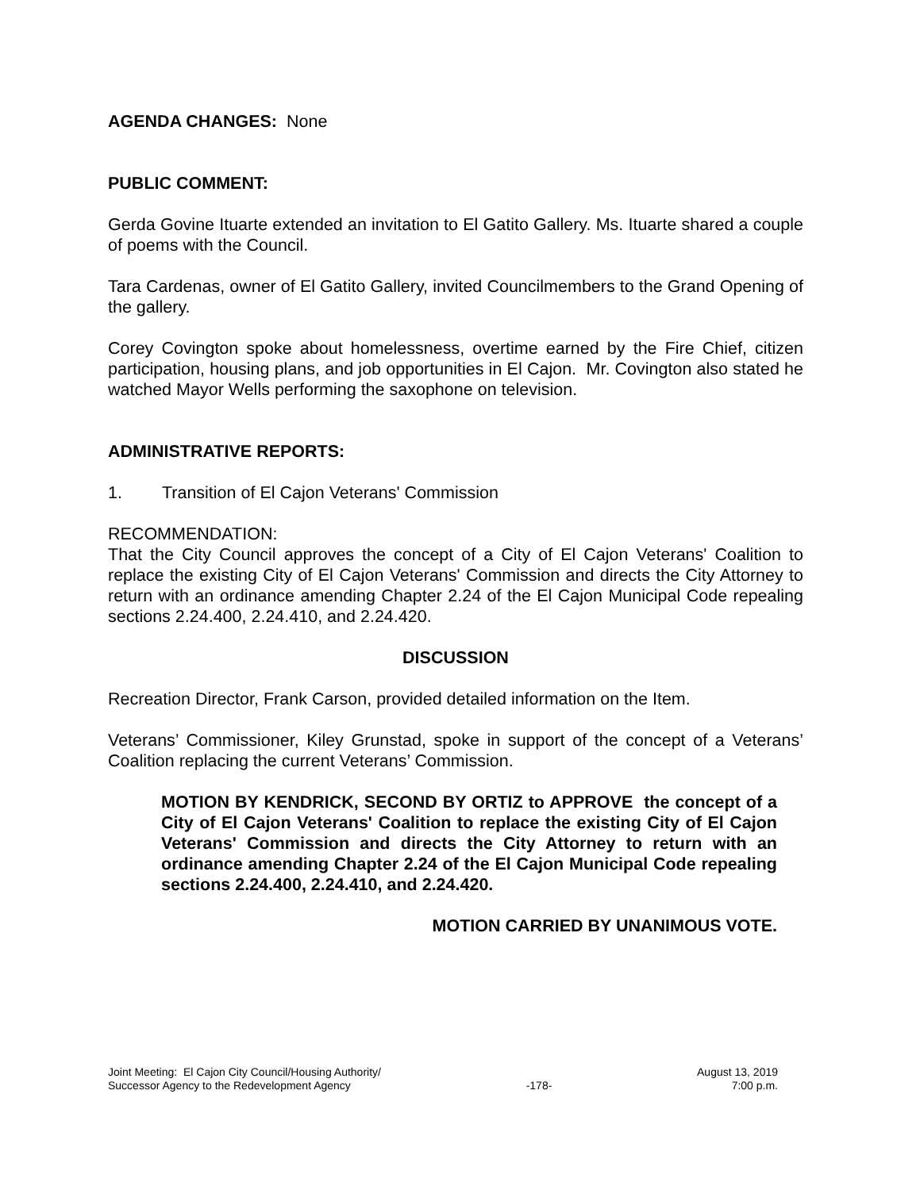AGENDA CHANGES: None
PUBLIC COMMENT:
Gerda Govine Ituarte extended an invitation to El Gatito Gallery. Ms. Ituarte shared a couple of poems with the Council.
Tara Cardenas, owner of El Gatito Gallery, invited Councilmembers to the Grand Opening of the gallery.
Corey Covington spoke about homelessness, overtime earned by the Fire Chief, citizen participation, housing plans, and job opportunities in El Cajon. Mr. Covington also stated he watched Mayor Wells performing the saxophone on television.
ADMINISTRATIVE REPORTS:
1. Transition of El Cajon Veterans' Commission
RECOMMENDATION:
That the City Council approves the concept of a City of El Cajon Veterans' Coalition to replace the existing City of El Cajon Veterans' Commission and directs the City Attorney to return with an ordinance amending Chapter 2.24 of the El Cajon Municipal Code repealing sections 2.24.400, 2.24.410, and 2.24.420.
DISCUSSION
Recreation Director, Frank Carson, provided detailed information on the Item.
Veterans’ Commissioner, Kiley Grunstad, spoke in support of the concept of a Veterans’ Coalition replacing the current Veterans’ Commission.
MOTION BY KENDRICK, SECOND BY ORTIZ to APPROVE the concept of a City of El Cajon Veterans' Coalition to replace the existing City of El Cajon Veterans' Commission and directs the City Attorney to return with an ordinance amending Chapter 2.24 of the El Cajon Municipal Code repealing sections 2.24.400, 2.24.410, and 2.24.420.
MOTION CARRIED BY UNANIMOUS VOTE.
Joint Meeting: El Cajon City Council/Housing Authority/
Successor Agency to the Redevelopment Agency
-178- August 13, 2019
7:00 p.m.